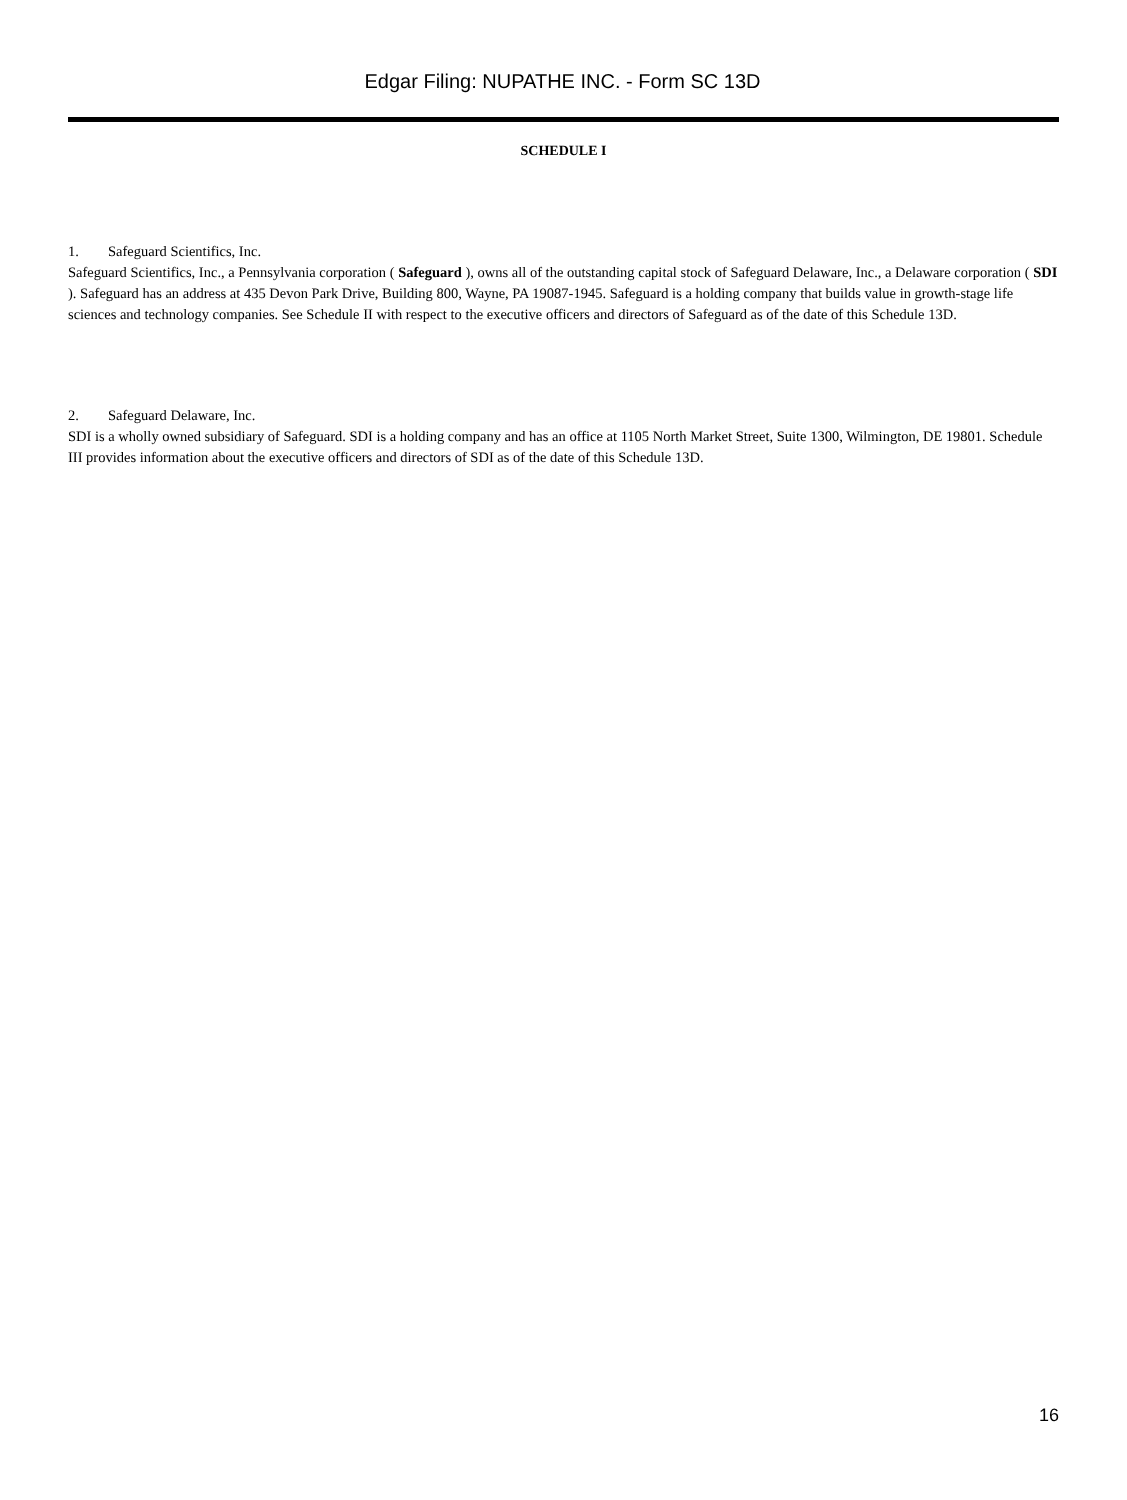Edgar Filing: NUPATHE INC. - Form SC 13D
SCHEDULE I
1. Safeguard Scientifics, Inc.
Safeguard Scientifics, Inc., a Pennsylvania corporation ( Safeguard ), owns all of the outstanding capital stock of Safeguard Delaware, Inc., a Delaware corporation ( SDI ). Safeguard has an address at 435 Devon Park Drive, Building 800, Wayne, PA 19087-1945. Safeguard is a holding company that builds value in growth-stage life sciences and technology companies. See Schedule II with respect to the executive officers and directors of Safeguard as of the date of this Schedule 13D.
2. Safeguard Delaware, Inc.
SDI is a wholly owned subsidiary of Safeguard. SDI is a holding company and has an office at 1105 North Market Street, Suite 1300, Wilmington, DE 19801. Schedule III provides information about the executive officers and directors of SDI as of the date of this Schedule 13D.
16